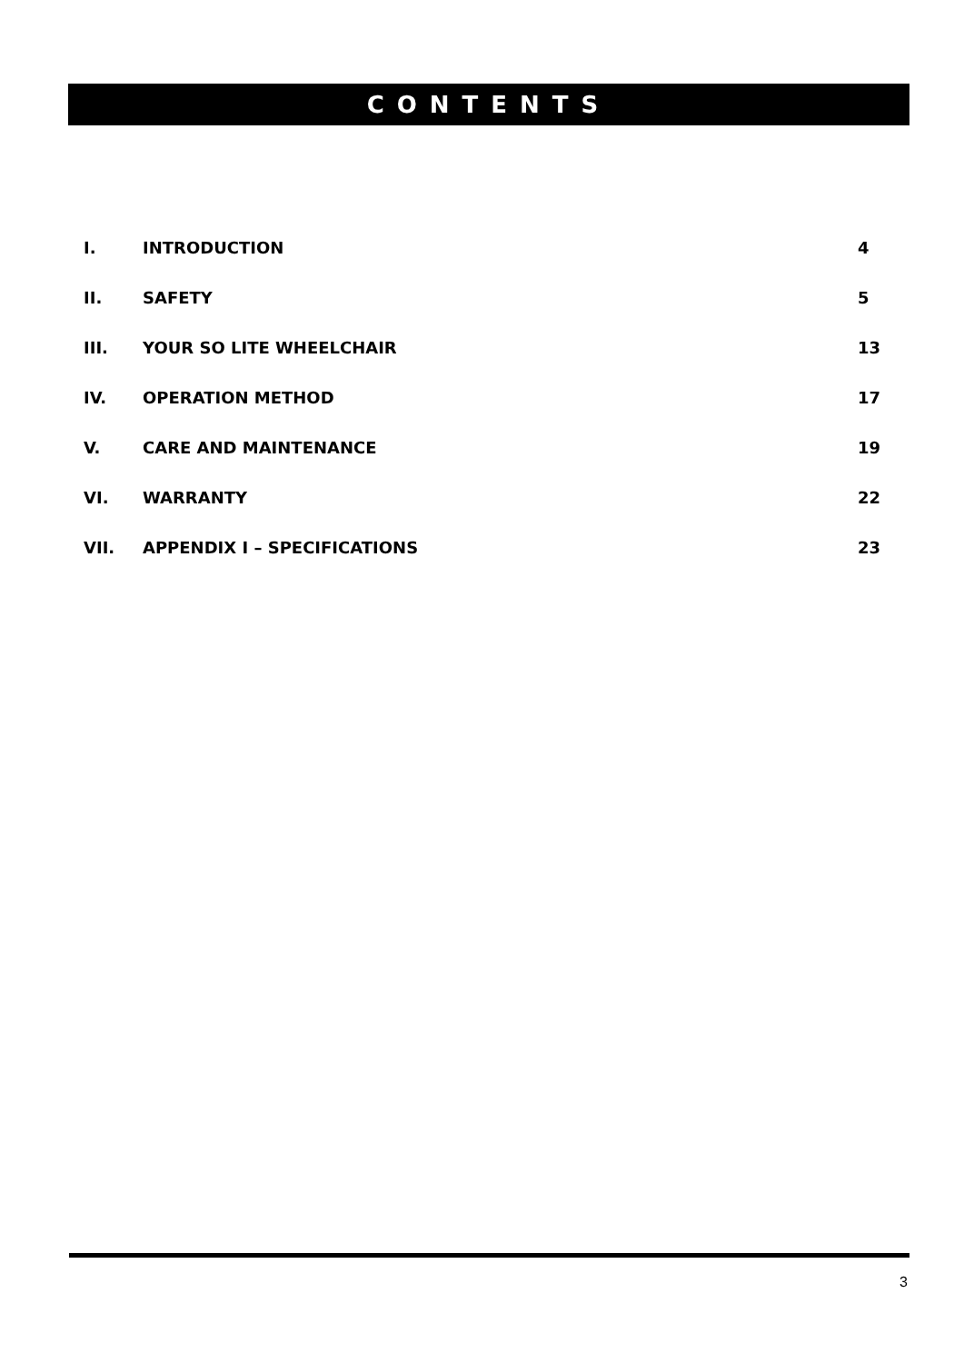CONTENTS
I. INTRODUCTION 4
II. SAFETY 5
III. YOUR SO LITE WHEELCHAIR 13
IV. OPERATION METHOD 17
V. CARE AND MAINTENANCE 19
VI. WARRANTY 22
VII. APPENDIX I – SPECIFICATIONS 23
3